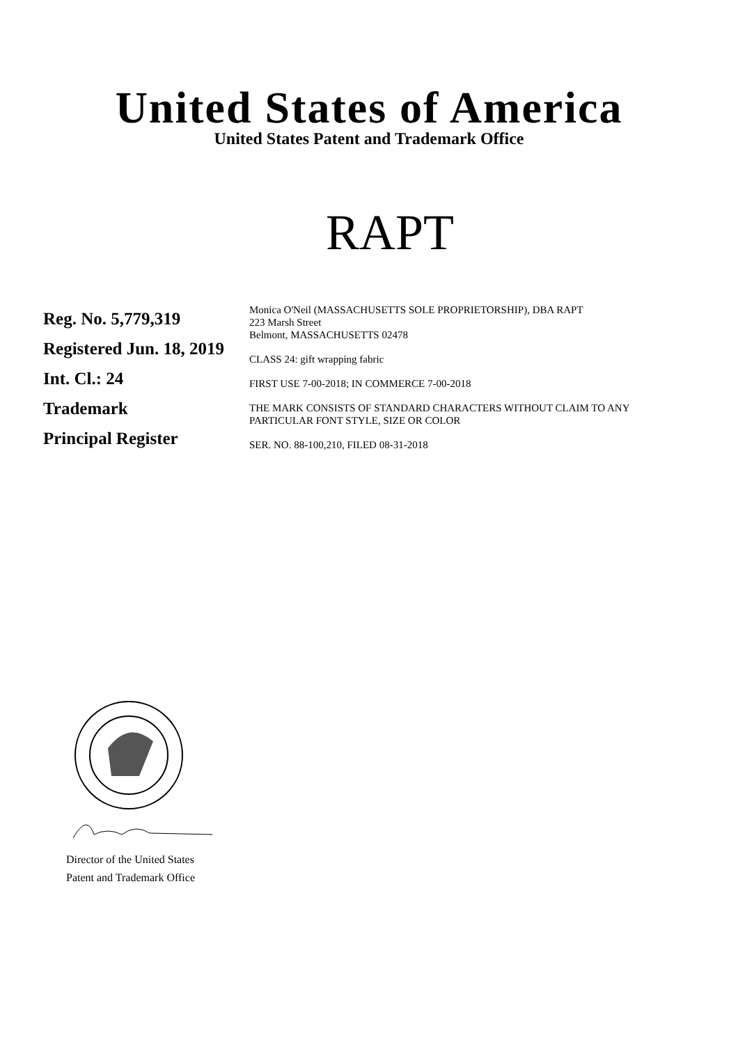United States of America
United States Patent and Trademark Office
RAPT
Reg. No. 5,779,319
Registered Jun. 18, 2019
Int. Cl.: 24
Trademark
Principal Register
Monica O'Neil (MASSACHUSETTS SOLE PROPRIETORSHIP), DBA RAPT
223 Marsh Street
Belmont, MASSACHUSETTS 02478
CLASS 24: gift wrapping fabric
FIRST USE 7-00-2018; IN COMMERCE 7-00-2018
THE MARK CONSISTS OF STANDARD CHARACTERS WITHOUT CLAIM TO ANY PARTICULAR FONT STYLE, SIZE OR COLOR
SER. NO. 88-100,210, FILED 08-31-2018
Director of the United States
Patent and Trademark Office